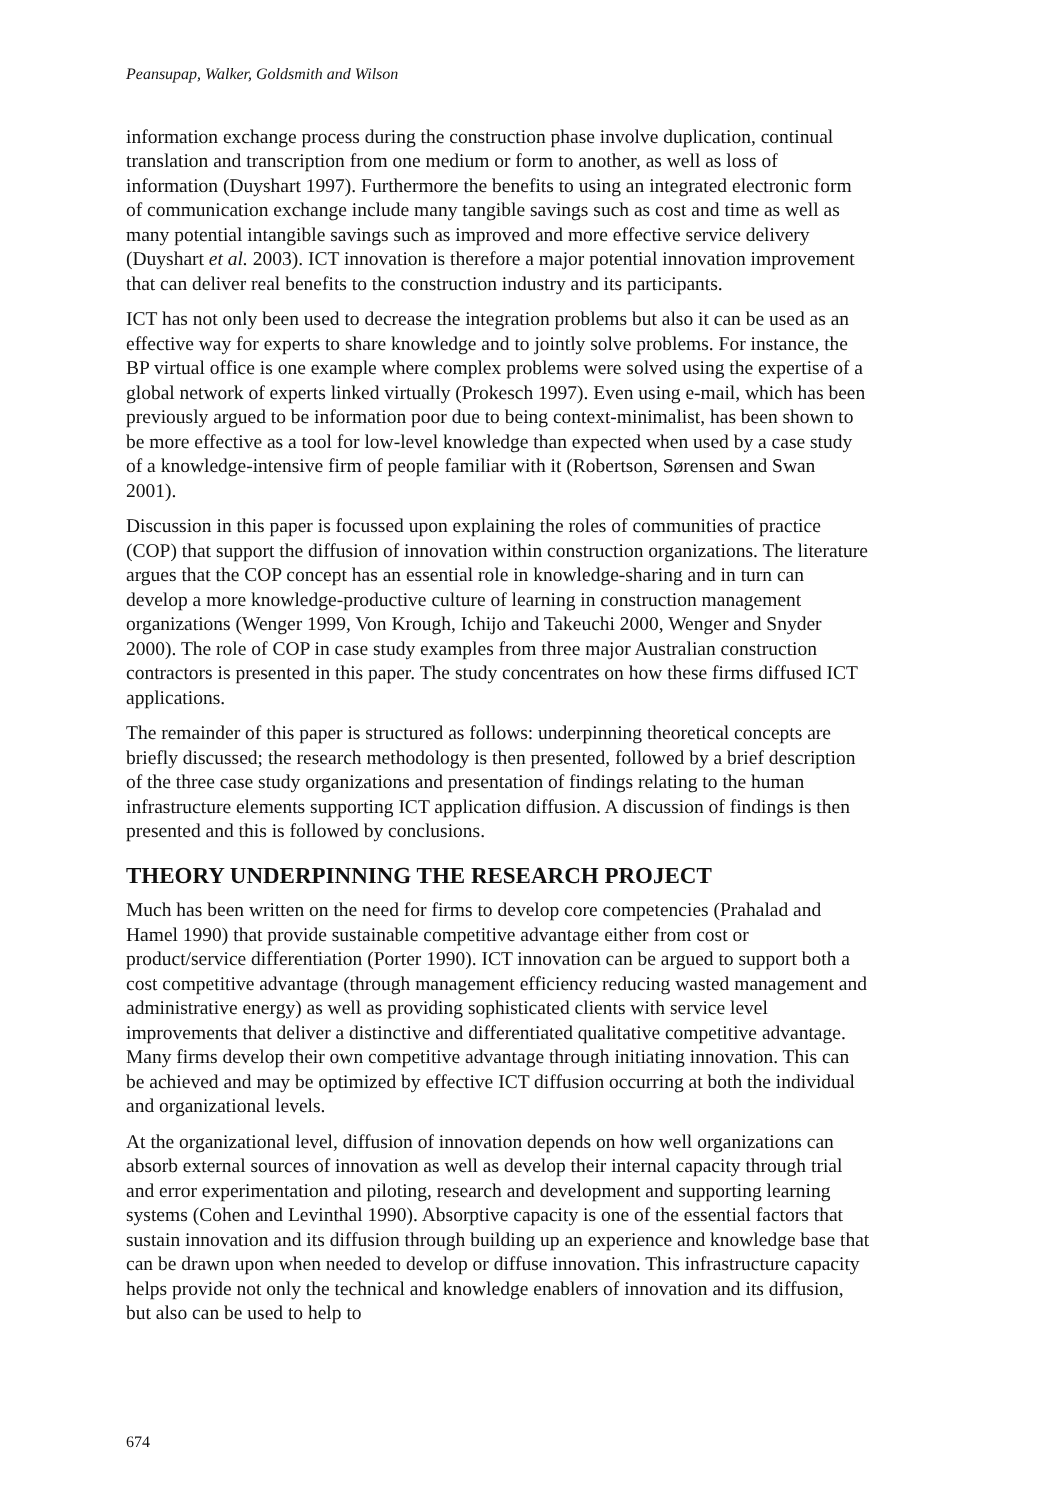Peansupap, Walker, Goldsmith and Wilson
information exchange process during the construction phase involve duplication, continual translation and transcription from one medium or form to another, as well as loss of information (Duyshart 1997). Furthermore the benefits to using an integrated electronic form of communication exchange include many tangible savings such as cost and time as well as many potential intangible savings such as improved and more effective service delivery (Duyshart et al. 2003). ICT innovation is therefore a major potential innovation improvement that can deliver real benefits to the construction industry and its participants.
ICT has not only been used to decrease the integration problems but also it can be used as an effective way for experts to share knowledge and to jointly solve problems. For instance, the BP virtual office is one example where complex problems were solved using the expertise of a global network of experts linked virtually (Prokesch 1997). Even using e-mail, which has been previously argued to be information poor due to being context-minimalist, has been shown to be more effective as a tool for low-level knowledge than expected when used by a case study of a knowledge-intensive firm of people familiar with it (Robertson, Sørensen and Swan 2001).
Discussion in this paper is focussed upon explaining the roles of communities of practice (COP) that support the diffusion of innovation within construction organizations. The literature argues that the COP concept has an essential role in knowledge-sharing and in turn can develop a more knowledge-productive culture of learning in construction management organizations (Wenger 1999, Von Krough, Ichijo and Takeuchi 2000, Wenger and Snyder 2000). The role of COP in case study examples from three major Australian construction contractors is presented in this paper. The study concentrates on how these firms diffused ICT applications.
The remainder of this paper is structured as follows: underpinning theoretical concepts are briefly discussed; the research methodology is then presented, followed by a brief description of the three case study organizations and presentation of findings relating to the human infrastructure elements supporting ICT application diffusion. A discussion of findings is then presented and this is followed by conclusions.
THEORY UNDERPINNING THE RESEARCH PROJECT
Much has been written on the need for firms to develop core competencies (Prahalad and Hamel 1990) that provide sustainable competitive advantage either from cost or product/service differentiation (Porter 1990). ICT innovation can be argued to support both a cost competitive advantage (through management efficiency reducing wasted management and administrative energy) as well as providing sophisticated clients with service level improvements that deliver a distinctive and differentiated qualitative competitive advantage. Many firms develop their own competitive advantage through initiating innovation. This can be achieved and may be optimized by effective ICT diffusion occurring at both the individual and organizational levels.
At the organizational level, diffusion of innovation depends on how well organizations can absorb external sources of innovation as well as develop their internal capacity through trial and error experimentation and piloting, research and development and supporting learning systems (Cohen and Levinthal 1990). Absorptive capacity is one of the essential factors that sustain innovation and its diffusion through building up an experience and knowledge base that can be drawn upon when needed to develop or diffuse innovation. This infrastructure capacity helps provide not only the technical and knowledge enablers of innovation and its diffusion, but also can be used to help to
674